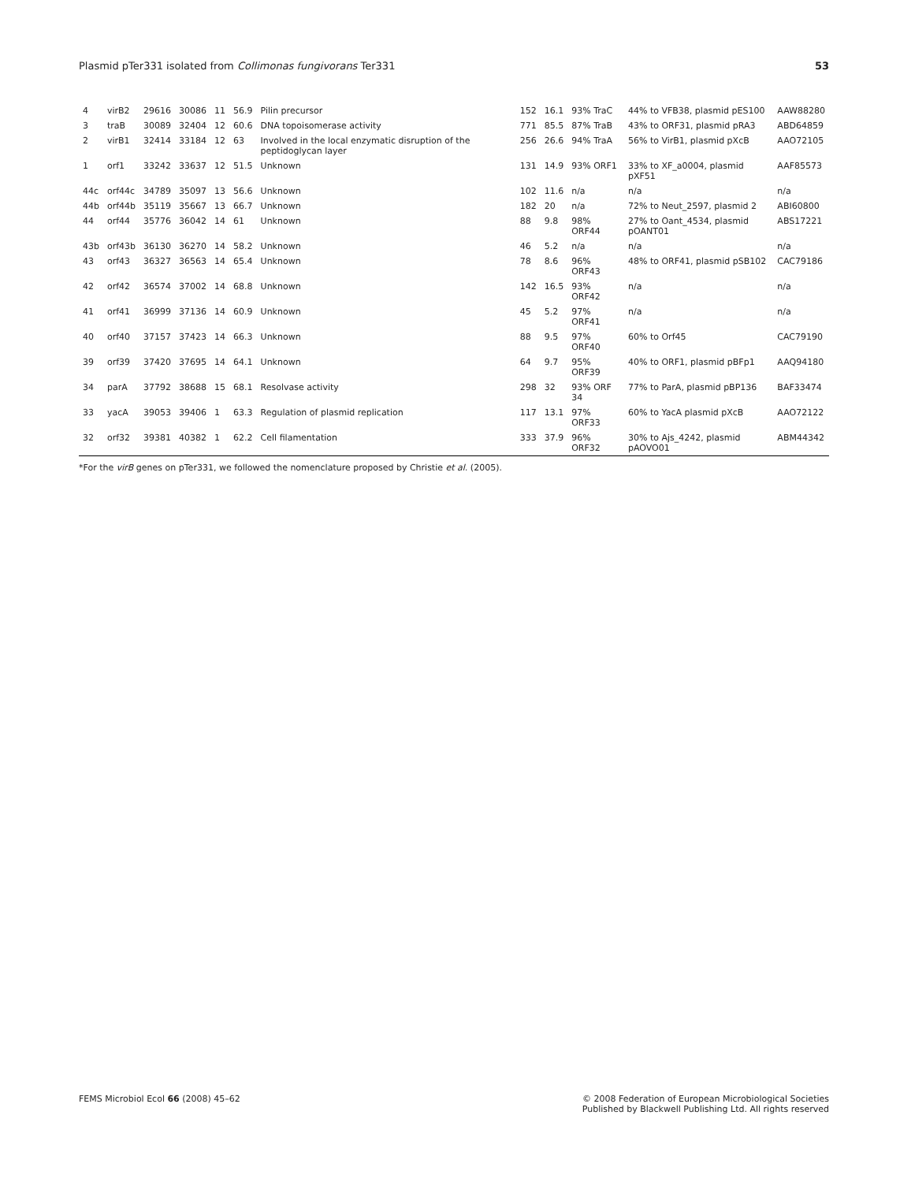Plasmid pTer331 isolated from Collimonas fungivorans Ter331
53
| 4 | virB2 | 29616 | 30086 | 11 | 56.9 | Pilin precursor | 152 | 16.1 | 93% TraC | 44% to VFB38, plasmid pES100 | AAW88280 |
| 3 | traB | 30089 | 32404 | 12 | 60.6 | DNA topoisomerase activity | 771 | 85.5 | 87% TraB | 43% to ORF31, plasmid pRA3 | ABD64859 |
| 2 | virB1 | 32414 | 33184 | 12 | 63 | Involved in the local enzymatic disruption of the peptidoglycan layer | 256 | 26.6 | 94% TraA | 56% to VirB1, plasmid pXcB | AAO72105 |
| 1 | orf1 | 33242 | 33637 | 12 | 51.5 | Unknown | 131 | 14.9 | 93% ORF1 | 33% to XF_a0004, plasmid pXF51 | AAF85573 |
| 44c | orf44c | 34789 | 35097 | 13 | 56.6 | Unknown | 102 | 11.6 | n/a | n/a | n/a |
| 44b | orf44b | 35119 | 35667 | 13 | 66.7 | Unknown | 182 | 20 | n/a | 72% to Neut_2597, plasmid 2 | ABI60800 |
| 44 | orf44 | 35776 | 36042 | 14 | 61 | Unknown | 88 | 9.8 | 98% ORF44 | 27% to Oant_4534, plasmid pOANT01 | ABS17221 |
| 43b | orf43b | 36130 | 36270 | 14 | 58.2 | Unknown | 46 | 5.2 | n/a | n/a | n/a |
| 43 | orf43 | 36327 | 36563 | 14 | 65.4 | Unknown | 78 | 8.6 | 96% ORF43 | 48% to ORF41, plasmid pSB102 | CAC79186 |
| 42 | orf42 | 36574 | 37002 | 14 | 68.8 | Unknown | 142 | 16.5 | 93% ORF42 | n/a | n/a |
| 41 | orf41 | 36999 | 37136 | 14 | 60.9 | Unknown | 45 | 5.2 | 97% ORF41 | n/a | n/a |
| 40 | orf40 | 37157 | 37423 | 14 | 66.3 | Unknown | 88 | 9.5 | 97% ORF40 | 60% to Orf45 | CAC79190 |
| 39 | orf39 | 37420 | 37695 | 14 | 64.1 | Unknown | 64 | 9.7 | 95% ORF39 | 40% to ORF1, plasmid pBFp1 | AAQ94180 |
| 34 | parA | 37792 | 38688 | 15 | 68.1 | Resolvase activity | 298 | 32 | 93% ORF 34 | 77% to ParA, plasmid pBP136 | BAF33474 |
| 33 | yacA | 39053 | 39406 | 1 | 63.3 | Regulation of plasmid replication | 117 | 13.1 | 97% ORF33 | 60% to YacA plasmid pXcB | AAO72122 |
| 32 | orf32 | 39381 | 40382 | 1 | 62.2 | Cell filamentation | 333 | 37.9 | 96% ORF32 | 30% to Ajs_4242, plasmid pAOVO01 | ABM44342 |
*For the virB genes on pTer331, we followed the nomenclature proposed by Christie et al. (2005).
FEMS Microbiol Ecol 66 (2008) 45–62
© 2008 Federation of European Microbiological Societies
Published by Blackwell Publishing Ltd. All rights reserved